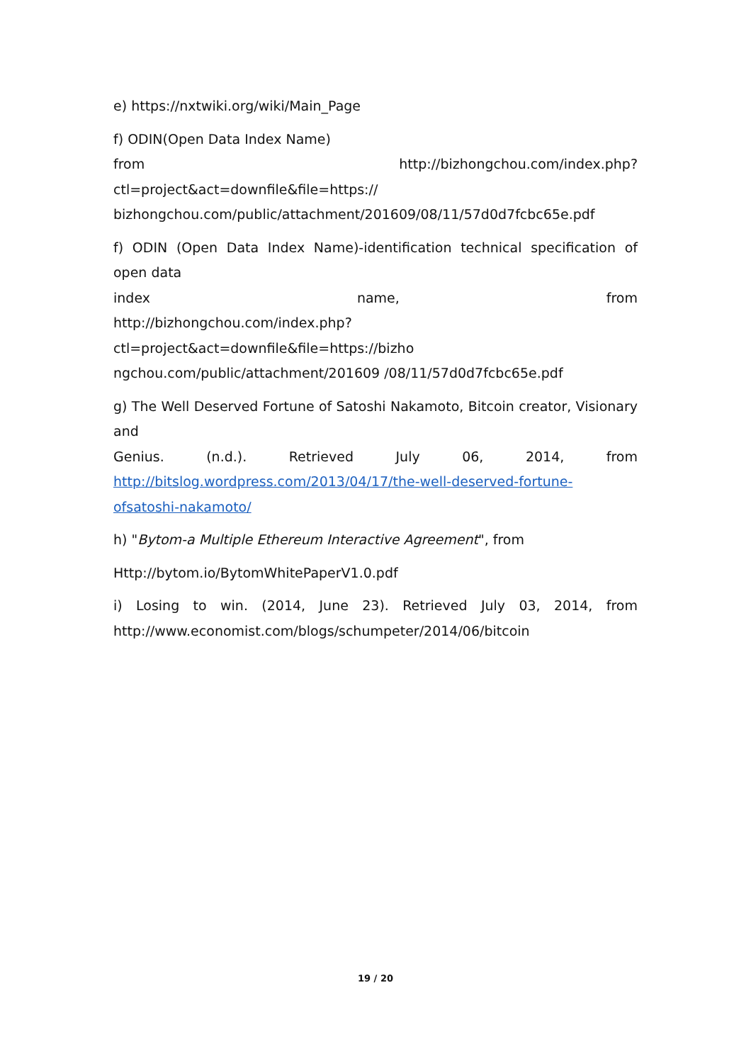e) https://nxtwiki.org/wiki/Main_Page
f) ODIN(Open Data Index Name)
from http://bizhongchou.com/index.php?ctl=project&act=downfile&file=https:// bizhongchou.com/public/attachment/201609/08/11/57d0d7fcbc65e.pdf
f) ODIN (Open Data Index Name)-identification technical specification of open data
index name, from
http://bizhongchou.com/index.php?ctl=project&act=downfile&file=https://bizho ngchou.com/public/attachment/201609 /08/11/57d0d7fcbc65e.pdf
g) The Well Deserved Fortune of Satoshi Nakamoto, Bitcoin creator, Visionary and
Genius. (n.d.). Retrieved July 06, 2014, from
http://bitslog.wordpress.com/2013/04/17/the-well-deserved-fortune-ofsatoshi-nakamoto/
h) "Bytom-a Multiple Ethereum Interactive Agreement", from
Http://bytom.io/BytomWhitePaperV1.0.pdf
i) Losing to win. (2014, June 23). Retrieved July 03, 2014, from
http://www.economist.com/blogs/schumpeter/2014/06/bitcoin
19 / 20